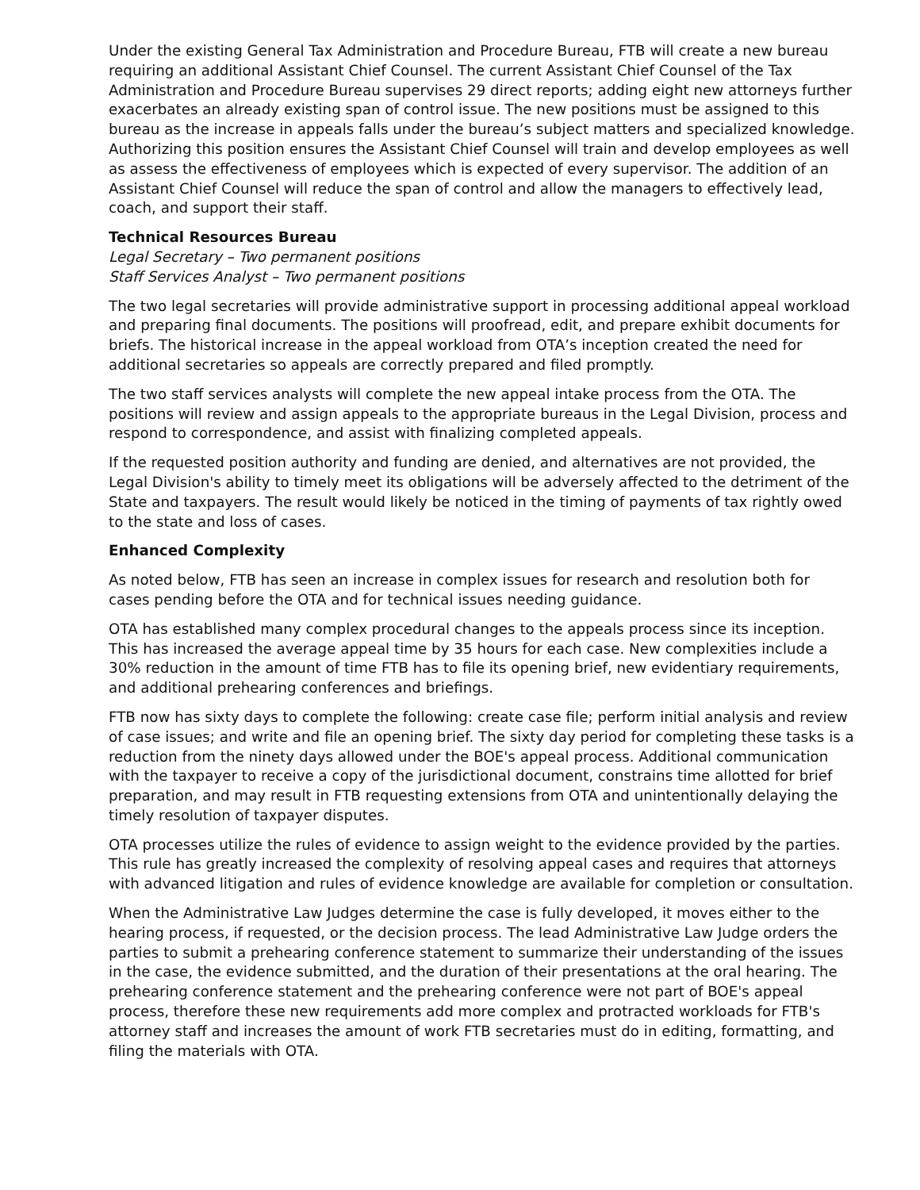Under the existing General Tax Administration and Procedure Bureau, FTB will create a new bureau requiring an additional Assistant Chief Counsel. The current Assistant Chief Counsel of the Tax Administration and Procedure Bureau supervises 29 direct reports; adding eight new attorneys further exacerbates an already existing span of control issue. The new positions must be assigned to this bureau as the increase in appeals falls under the bureau’s subject matters and specialized knowledge. Authorizing this position ensures the Assistant Chief Counsel will train and develop employees as well as assess the effectiveness of employees which is expected of every supervisor. The addition of an Assistant Chief Counsel will reduce the span of control and allow the managers to effectively lead, coach, and support their staff.
Technical Resources Bureau
Legal Secretary – Two permanent positions
Staff Services Analyst – Two permanent positions
The two legal secretaries will provide administrative support in processing additional appeal workload and preparing final documents. The positions will proofread, edit, and prepare exhibit documents for briefs. The historical increase in the appeal workload from OTA’s inception created the need for additional secretaries so appeals are correctly prepared and filed promptly.
The two staff services analysts will complete the new appeal intake process from the OTA. The positions will review and assign appeals to the appropriate bureaus in the Legal Division, process and respond to correspondence, and assist with finalizing completed appeals.
If the requested position authority and funding are denied, and alternatives are not provided, the Legal Division's ability to timely meet its obligations will be adversely affected to the detriment of the State and taxpayers. The result would likely be noticed in the timing of payments of tax rightly owed to the state and loss of cases.
Enhanced Complexity
As noted below, FTB has seen an increase in complex issues for research and resolution both for cases pending before the OTA and for technical issues needing guidance.
OTA has established many complex procedural changes to the appeals process since its inception. This has increased the average appeal time by 35 hours for each case. New complexities include a 30% reduction in the amount of time FTB has to file its opening brief, new evidentiary requirements, and additional prehearing conferences and briefings.
FTB now has sixty days to complete the following: create case file; perform initial analysis and review of case issues; and write and file an opening brief. The sixty day period for completing these tasks is a reduction from the ninety days allowed under the BOE's appeal process. Additional communication with the taxpayer to receive a copy of the jurisdictional document, constrains time allotted for brief preparation, and may result in FTB requesting extensions from OTA and unintentionally delaying the timely resolution of taxpayer disputes.
OTA processes utilize the rules of evidence to assign weight to the evidence provided by the parties. This rule has greatly increased the complexity of resolving appeal cases and requires that attorneys with advanced litigation and rules of evidence knowledge are available for completion or consultation.
When the Administrative Law Judges determine the case is fully developed, it moves either to the hearing process, if requested, or the decision process. The lead Administrative Law Judge orders the parties to submit a prehearing conference statement to summarize their understanding of the issues in the case, the evidence submitted, and the duration of their presentations at the oral hearing. The prehearing conference statement and the prehearing conference were not part of BOE's appeal process, therefore these new requirements add more complex and protracted workloads for FTB's attorney staff and increases the amount of work FTB secretaries must do in editing, formatting, and filing the materials with OTA.